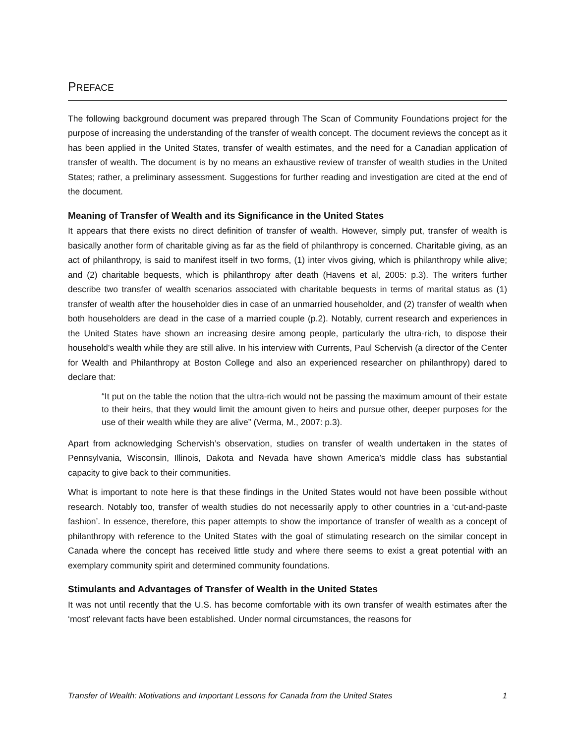PREFACE
The following background document was prepared through The Scan of Community Foundations project for the purpose of increasing the understanding of the transfer of wealth concept. The document reviews the concept as it has been applied in the United States, transfer of wealth estimates, and the need for a Canadian application of transfer of wealth. The document is by no means an exhaustive review of transfer of wealth studies in the United States; rather, a preliminary assessment. Suggestions for further reading and investigation are cited at the end of the document.
Meaning of Transfer of Wealth and its Significance in the United States
It appears that there exists no direct definition of transfer of wealth. However, simply put, transfer of wealth is basically another form of charitable giving as far as the field of philanthropy is concerned. Charitable giving, as an act of philanthropy, is said to manifest itself in two forms, (1) inter vivos giving, which is philanthropy while alive; and (2) charitable bequests, which is philanthropy after death (Havens et al, 2005: p.3). The writers further describe two transfer of wealth scenarios associated with charitable bequests in terms of marital status as (1) transfer of wealth after the householder dies in case of an unmarried householder, and (2) transfer of wealth when both householders are dead in the case of a married couple (p.2). Notably, current research and experiences in the United States have shown an increasing desire among people, particularly the ultra-rich, to dispose their household’s wealth while they are still alive. In his interview with Currents, Paul Schervish (a director of the Center for Wealth and Philanthropy at Boston College and also an experienced researcher on philanthropy) dared to declare that:
“It put on the table the notion that the ultra-rich would not be passing the maximum amount of their estate to their heirs, that they would limit the amount given to heirs and pursue other, deeper purposes for the use of their wealth while they are alive” (Verma, M., 2007: p.3).
Apart from acknowledging Schervish’s observation, studies on transfer of wealth undertaken in the states of Pennsylvania, Wisconsin, Illinois, Dakota and Nevada have shown America’s middle class has substantial capacity to give back to their communities.
What is important to note here is that these findings in the United States would not have been possible without research. Notably too, transfer of wealth studies do not necessarily apply to other countries in a ‘cut-and-paste fashion’. In essence, therefore, this paper attempts to show the importance of transfer of wealth as a concept of philanthropy with reference to the United States with the goal of stimulating research on the similar concept in Canada where the concept has received little study and where there seems to exist a great potential with an exemplary community spirit and determined community foundations.
Stimulants and Advantages of Transfer of Wealth in the United States
It was not until recently that the U.S. has become comfortable with its own transfer of wealth estimates after the ‘most’ relevant facts have been established. Under normal circumstances, the reasons for
Transfer of Wealth: Motivations and Important Lessons for Canada from the United States 1